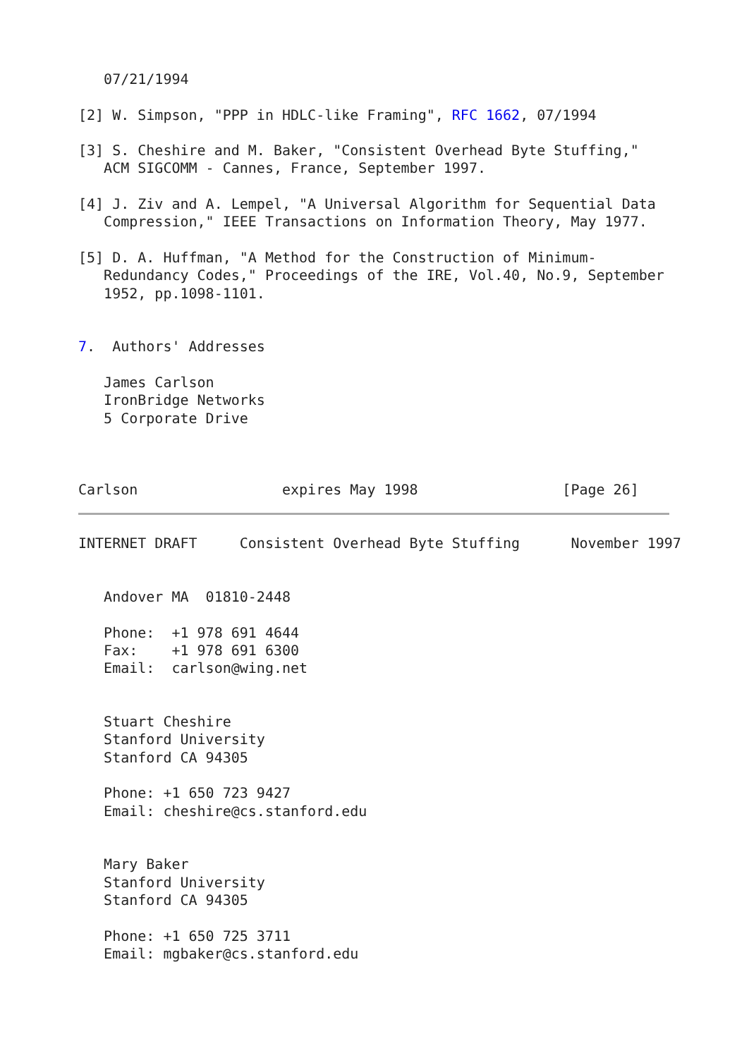07/21/1994

 [2] W. Simpson, "PPP in HDLC-like Framing", RFC 1662, 07/1994

 [3] S. Cheshire and M. Baker, "Consistent Overhead Byte Stuffing,"
   ACM SIGCOMM - Cannes, France, September 1997.

 [4] J. Ziv and A. Lempel, "A Universal Algorithm for Sequential Data
   Compression," IEEE Transactions on Information Theory, May 1977.

 [5] D. A. Huffman, "A Method for the Construction of Minimum-
   Redundancy Codes," Proceedings of the IRE, Vol.40, No.9, September
   1952, pp.1098-1101.


7.  Authors' Addresses

   James Carlson
   IronBridge Networks
   5 Corporate Drive



Carlson                 expires May 1998                 [Page 26]
INTERNET DRAFT     Consistent Overhead Byte Stuffing      November 1997


   Andover MA  01810-2448

   Phone:  +1 978 691 4644
   Fax:    +1 978 691 6300
   Email:  carlson@wing.net


   Stuart Cheshire
   Stanford University
   Stanford CA 94305

   Phone: +1 650 723 9427
   Email: cheshire@cs.stanford.edu


   Mary Baker
   Stanford University
   Stanford CA 94305

   Phone: +1 650 725 3711
   Email: mgbaker@cs.stanford.edu